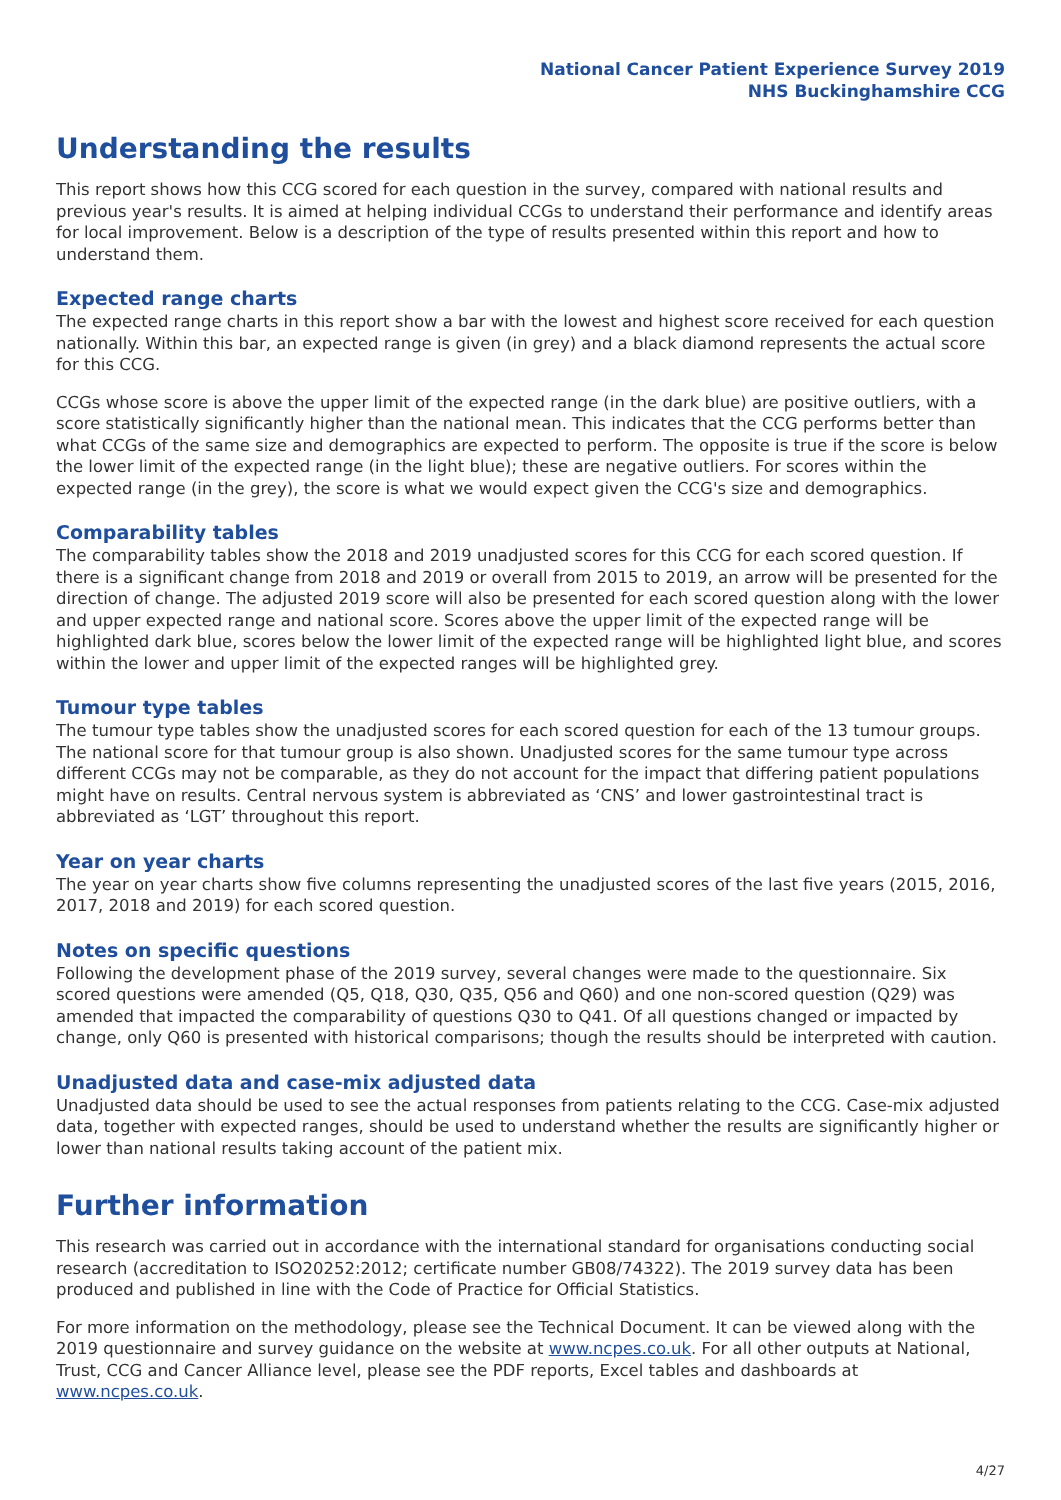National Cancer Patient Experience Survey 2019
NHS Buckinghamshire CCG
Understanding the results
This report shows how this CCG scored for each question in the survey, compared with national results and previous year's results. It is aimed at helping individual CCGs to understand their performance and identify areas for local improvement. Below is a description of the type of results presented within this report and how to understand them.
Expected range charts
The expected range charts in this report show a bar with the lowest and highest score received for each question nationally. Within this bar, an expected range is given (in grey) and a black diamond represents the actual score for this CCG.
CCGs whose score is above the upper limit of the expected range (in the dark blue) are positive outliers, with a score statistically significantly higher than the national mean. This indicates that the CCG performs better than what CCGs of the same size and demographics are expected to perform. The opposite is true if the score is below the lower limit of the expected range (in the light blue); these are negative outliers. For scores within the expected range (in the grey), the score is what we would expect given the CCG's size and demographics.
Comparability tables
The comparability tables show the 2018 and 2019 unadjusted scores for this CCG for each scored question. If there is a significant change from 2018 and 2019 or overall from 2015 to 2019, an arrow will be presented for the direction of change. The adjusted 2019 score will also be presented for each scored question along with the lower and upper expected range and national score. Scores above the upper limit of the expected range will be highlighted dark blue, scores below the lower limit of the expected range will be highlighted light blue, and scores within the lower and upper limit of the expected ranges will be highlighted grey.
Tumour type tables
The tumour type tables show the unadjusted scores for each scored question for each of the 13 tumour groups. The national score for that tumour group is also shown. Unadjusted scores for the same tumour type across different CCGs may not be comparable, as they do not account for the impact that differing patient populations might have on results. Central nervous system is abbreviated as ‘CNS’ and lower gastrointestinal tract is abbreviated as ‘LGT’ throughout this report.
Year on year charts
The year on year charts show five columns representing the unadjusted scores of the last five years (2015, 2016, 2017, 2018 and 2019) for each scored question.
Notes on specific questions
Following the development phase of the 2019 survey, several changes were made to the questionnaire. Six scored questions were amended (Q5, Q18, Q30, Q35, Q56 and Q60) and one non-scored question (Q29) was amended that impacted the comparability of questions Q30 to Q41. Of all questions changed or impacted by change, only Q60 is presented with historical comparisons; though the results should be interpreted with caution.
Unadjusted data and case-mix adjusted data
Unadjusted data should be used to see the actual responses from patients relating to the CCG. Case-mix adjusted data, together with expected ranges, should be used to understand whether the results are significantly higher or lower than national results taking account of the patient mix.
Further information
This research was carried out in accordance with the international standard for organisations conducting social research (accreditation to ISO20252:2012; certificate number GB08/74322). The 2019 survey data has been produced and published in line with the Code of Practice for Official Statistics.
For more information on the methodology, please see the Technical Document. It can be viewed along with the 2019 questionnaire and survey guidance on the website at www.ncpes.co.uk. For all other outputs at National, Trust, CCG and Cancer Alliance level, please see the PDF reports, Excel tables and dashboards at www.ncpes.co.uk.
4/27